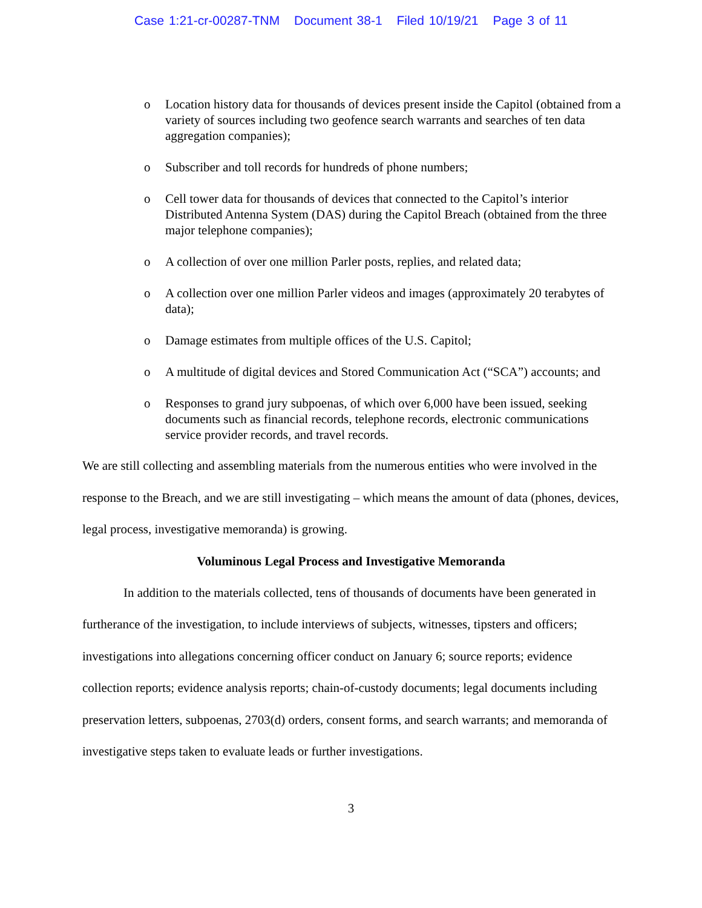Case 1:21-cr-00287-TNM Document 38-1 Filed 10/19/21 Page 3 of 11
o Location history data for thousands of devices present inside the Capitol (obtained from a variety of sources including two geofence search warrants and searches of ten data aggregation companies);
o Subscriber and toll records for hundreds of phone numbers;
o Cell tower data for thousands of devices that connected to the Capitol’s interior Distributed Antenna System (DAS) during the Capitol Breach (obtained from the three major telephone companies);
o A collection of over one million Parler posts, replies, and related data;
o A collection over one million Parler videos and images (approximately 20 terabytes of data);
o Damage estimates from multiple offices of the U.S. Capitol;
o A multitude of digital devices and Stored Communication Act (“SCA”) accounts; and
o Responses to grand jury subpoenas, of which over 6,000 have been issued, seeking documents such as financial records, telephone records, electronic communications service provider records, and travel records.
We are still collecting and assembling materials from the numerous entities who were involved in the response to the Breach, and we are still investigating – which means the amount of data (phones, devices, legal process, investigative memoranda) is growing.
Voluminous Legal Process and Investigative Memoranda
In addition to the materials collected, tens of thousands of documents have been generated in furtherance of the investigation, to include interviews of subjects, witnesses, tipsters and officers; investigations into allegations concerning officer conduct on January 6; source reports; evidence collection reports; evidence analysis reports; chain-of-custody documents; legal documents including preservation letters, subpoenas, 2703(d) orders, consent forms, and search warrants; and memoranda of investigative steps taken to evaluate leads or further investigations.
3